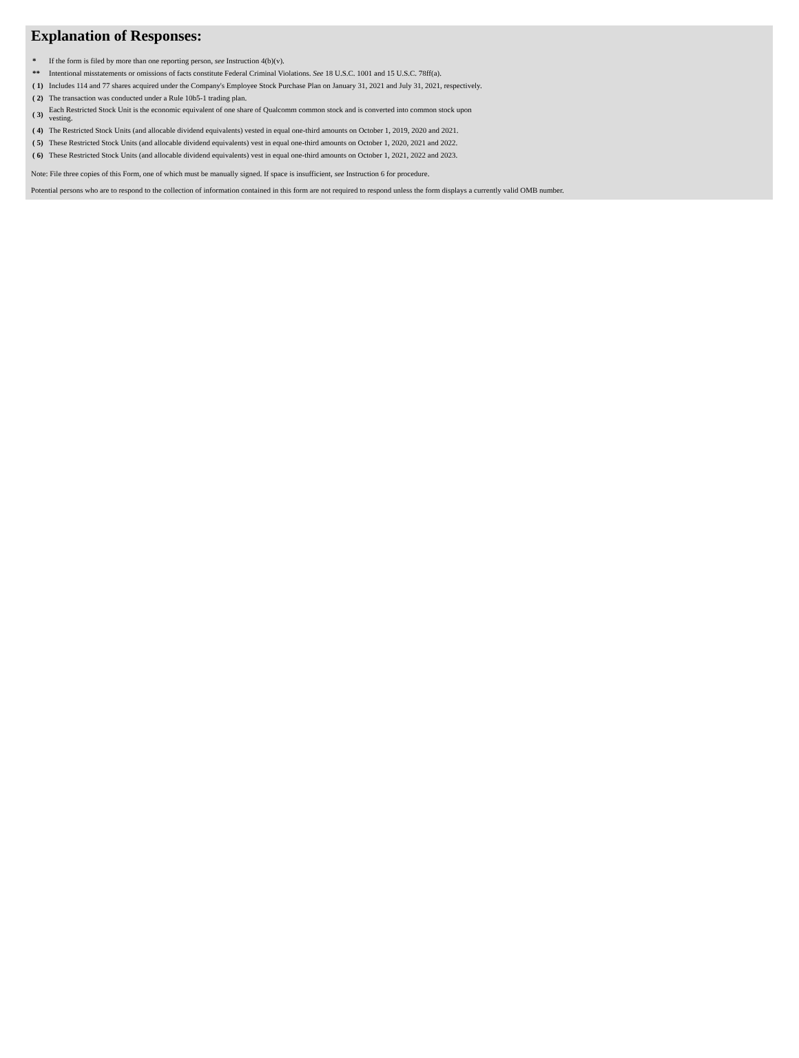Explanation of Responses:
| * | If the form is filed by more than one reporting person, see Instruction 4(b)(v). |
| ** | Intentional misstatements or omissions of facts constitute Federal Criminal Violations. See 18 U.S.C. 1001 and 15 U.S.C. 78ff(a). |
| ( 1) | Includes 114 and 77 shares acquired under the Company's Employee Stock Purchase Plan on January 31, 2021 and July 31, 2021, respectively. |
| ( 2) | The transaction was conducted under a Rule 10b5-1 trading plan. |
| ( 3) | Each Restricted Stock Unit is the economic equivalent of one share of Qualcomm common stock and is converted into common stock upon vesting. |
| ( 4) | The Restricted Stock Units (and allocable dividend equivalents) vested in equal one-third amounts on October 1, 2019, 2020 and 2021. |
| ( 5) | These Restricted Stock Units (and allocable dividend equivalents) vest in equal one-third amounts on October 1, 2020, 2021 and 2022. |
| ( 6) | These Restricted Stock Units (and allocable dividend equivalents) vest in equal one-third amounts on October 1, 2021, 2022 and 2023. |
Note: File three copies of this Form, one of which must be manually signed. If space is insufficient, see Instruction 6 for procedure.
Potential persons who are to respond to the collection of information contained in this form are not required to respond unless the form displays a currently valid OMB number.